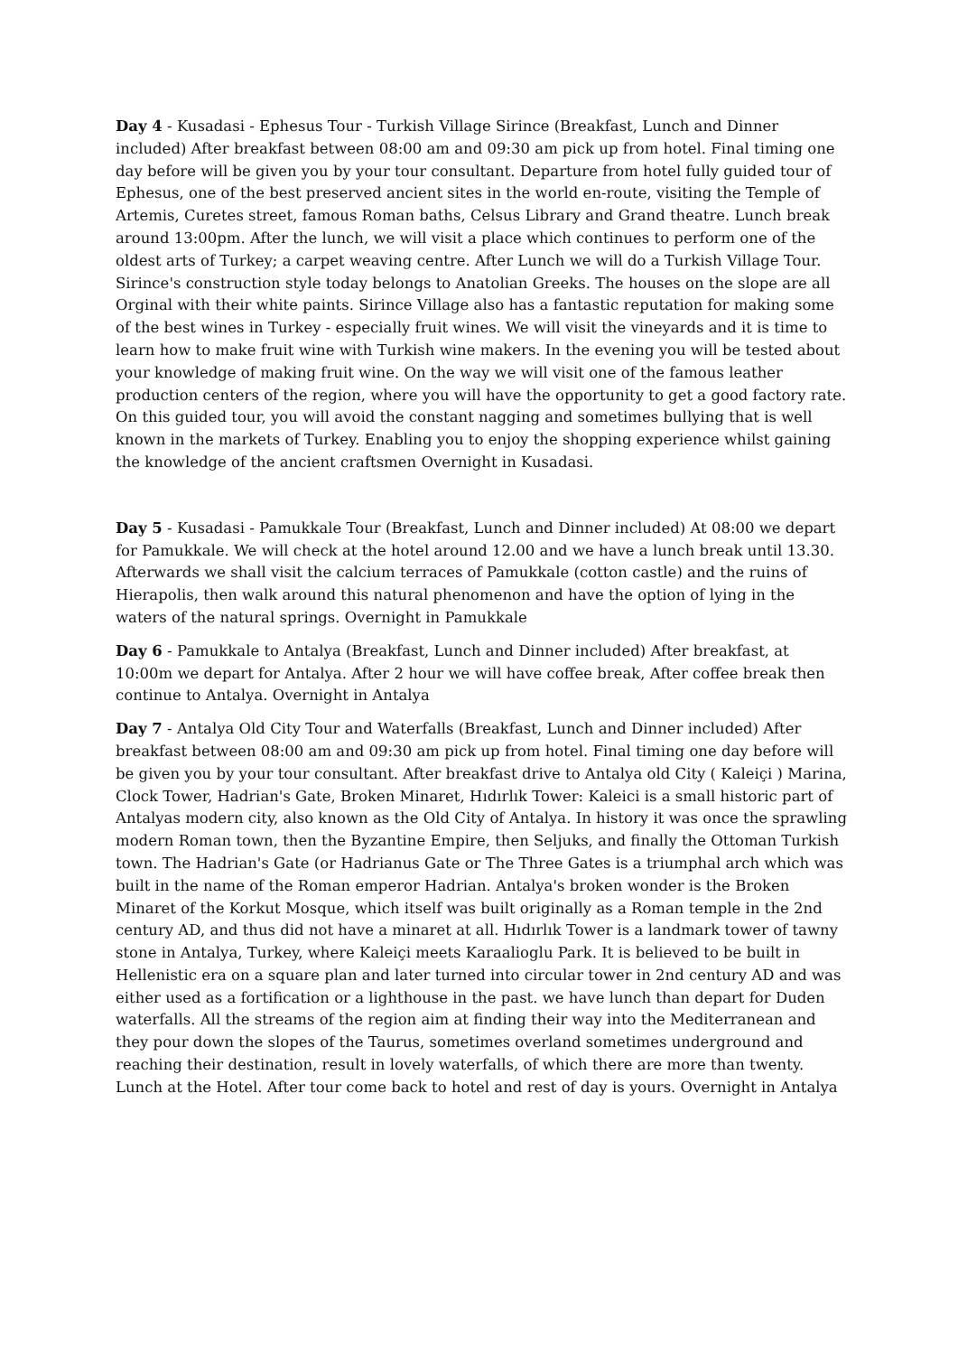Day 4 - Kusadasi - Ephesus Tour - Turkish Village Sirince (Breakfast, Lunch and Dinner included) After breakfast between 08:00 am and 09:30 am pick up from hotel. Final timing one day before will be given you by your tour consultant. Departure from hotel fully guided tour of Ephesus, one of the best preserved ancient sites in the world en-route, visiting the Temple of Artemis, Curetes street, famous Roman baths, Celsus Library and Grand theatre. Lunch break around 13:00pm. After the lunch, we will visit a place which continues to perform one of the oldest arts of Turkey; a carpet weaving centre. After Lunch we will do a Turkish Village Tour. Sirince's construction style today belongs to Anatolian Greeks. The houses on the slope are all Orginal with their white paints. Sirince Village also has a fantastic reputation for making some of the best wines in Turkey - especially fruit wines. We will visit the vineyards and it is time to learn how to make fruit wine with Turkish wine makers. In the evening you will be tested about your knowledge of making fruit wine. On the way we will visit one of the famous leather production centers of the region, where you will have the opportunity to get a good factory rate. On this guided tour, you will avoid the constant nagging and sometimes bullying that is well known in the markets of Turkey. Enabling you to enjoy the shopping experience whilst gaining the knowledge of the ancient craftsmen Overnight in Kusadasi.
Day 5 - Kusadasi - Pamukkale Tour (Breakfast, Lunch and Dinner included) At 08:00 we depart for Pamukkale. We will check at the hotel around 12.00 and we have a lunch break until 13.30. Afterwards we shall visit the calcium terraces of Pamukkale (cotton castle) and the ruins of Hierapolis, then walk around this natural phenomenon and have the option of lying in the waters of the natural springs. Overnight in Pamukkale
Day 6 - Pamukkale to Antalya (Breakfast, Lunch and Dinner included) After breakfast, at 10:00m we depart for Antalya. After 2 hour we will have coffee break, After coffee break then continue to Antalya. Overnight in Antalya
Day 7 - Antalya Old City Tour and Waterfalls (Breakfast, Lunch and Dinner included) After breakfast between 08:00 am and 09:30 am pick up from hotel. Final timing one day before will be given you by your tour consultant. After breakfast drive to Antalya old City ( Kaleiçi ) Marina, Clock Tower, Hadrian's Gate, Broken Minaret, Hıdırlık Tower: Kaleici is a small historic part of Antalyas modern city, also known as the Old City of Antalya. In history it was once the sprawling modern Roman town, then the Byzantine Empire, then Seljuks, and finally the Ottoman Turkish town. The Hadrian's Gate (or Hadrianus Gate or The Three Gates is a triumphal arch which was built in the name of the Roman emperor Hadrian. Antalya's broken wonder is the Broken Minaret of the Korkut Mosque, which itself was built originally as a Roman temple in the 2nd century AD, and thus did not have a minaret at all. Hıdırlık Tower is a landmark tower of tawny stone in Antalya, Turkey, where Kaleiçi meets Karaalioglu Park. It is believed to be built in Hellenistic era on a square plan and later turned into circular tower in 2nd century AD and was either used as a fortification or a lighthouse in the past. we have lunch than depart for Duden waterfalls. All the streams of the region aim at finding their way into the Mediterranean and they pour down the slopes of the Taurus, sometimes overland sometimes underground and reaching their destination, result in lovely waterfalls, of which there are more than twenty. Lunch at the Hotel. After tour come back to hotel and rest of day is yours. Overnight in Antalya